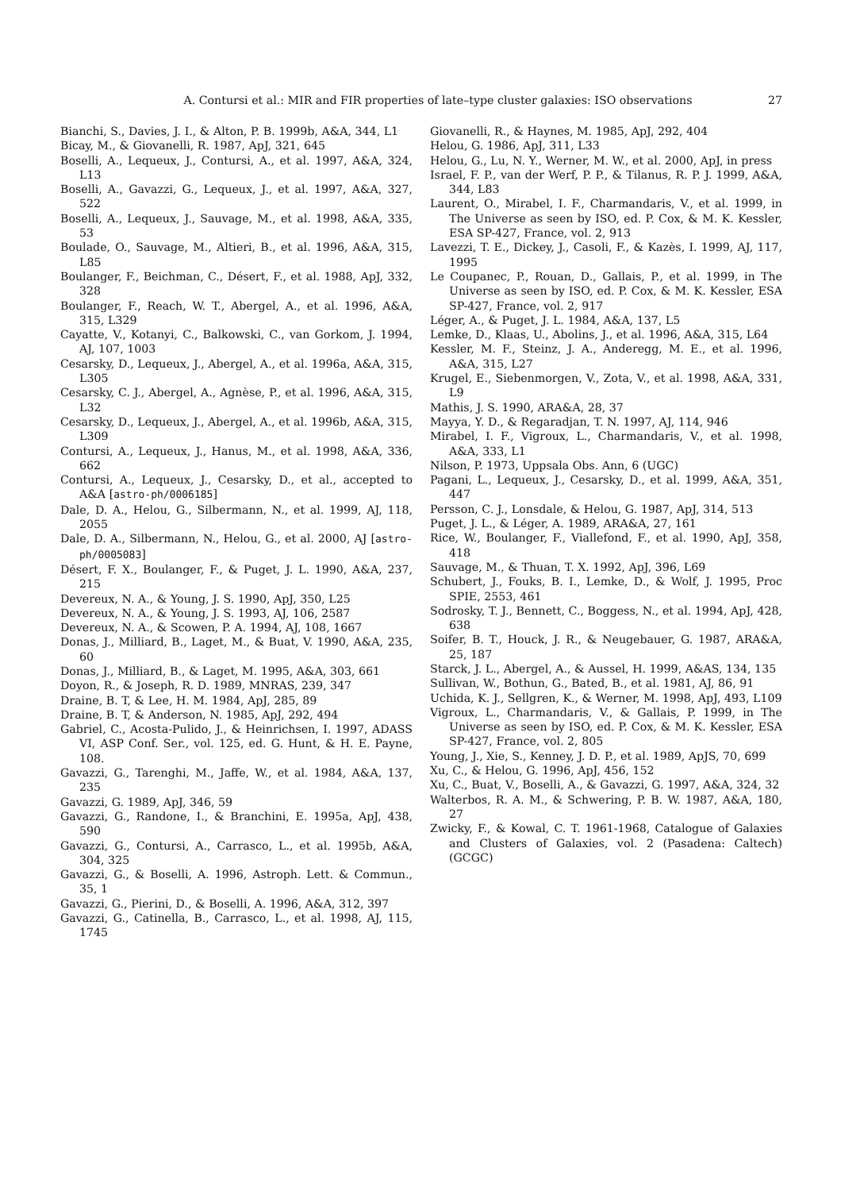A. Contursi et al.: MIR and FIR properties of late–type cluster galaxies: ISO observations 27
Bianchi, S., Davies, J. I., & Alton, P. B. 1999b, A&A, 344, L1
Bicay, M., & Giovanelli, R. 1987, ApJ, 321, 645
Boselli, A., Lequeux, J., Contursi, A., et al. 1997, A&A, 324, L13
Boselli, A., Gavazzi, G., Lequeux, J., et al. 1997, A&A, 327, 522
Boselli, A., Lequeux, J., Sauvage, M., et al. 1998, A&A, 335, 53
Boulade, O., Sauvage, M., Altieri, B., et al. 1996, A&A, 315, L85
Boulanger, F., Beichman, C., Désert, F., et al. 1988, ApJ, 332, 328
Boulanger, F., Reach, W. T., Abergel, A., et al. 1996, A&A, 315, L329
Cayatte, V., Kotanyi, C., Balkowski, C., van Gorkom, J. 1994, AJ, 107, 1003
Cesarsky, D., Lequeux, J., Abergel, A., et al. 1996a, A&A, 315, L305
Cesarsky, C. J., Abergel, A., Agnèse, P., et al. 1996, A&A, 315, L32
Cesarsky, D., Lequeux, J., Abergel, A., et al. 1996b, A&A, 315, L309
Contursi, A., Lequeux, J., Hanus, M., et al. 1998, A&A, 336, 662
Contursi, A., Lequeux, J., Cesarsky, D., et al., accepted to A&A [astro-ph/0006185]
Dale, D. A., Helou, G., Silbermann, N., et al. 1999, AJ, 118, 2055
Dale, D. A., Silbermann, N., Helou, G., et al. 2000, AJ [astro-ph/0005083]
Désert, F. X., Boulanger, F., & Puget, J. L. 1990, A&A, 237, 215
Devereux, N. A., & Young, J. S. 1990, ApJ, 350, L25
Devereux, N. A., & Young, J. S. 1993, AJ, 106, 2587
Devereux, N. A., & Scowen, P. A. 1994, AJ, 108, 1667
Donas, J., Milliard, B., Laget, M., & Buat, V. 1990, A&A, 235, 60
Donas, J., Milliard, B., & Laget, M. 1995, A&A, 303, 661
Doyon, R., & Joseph, R. D. 1989, MNRAS, 239, 347
Draine, B. T, & Lee, H. M. 1984, ApJ, 285, 89
Draine, B. T, & Anderson, N. 1985, ApJ, 292, 494
Gabriel, C., Acosta-Pulido, J., & Heinrichsen, I. 1997, ADASS VI, ASP Conf. Ser., vol. 125, ed. G. Hunt, & H. E. Payne, 108.
Gavazzi, G., Tarenghi, M., Jaffe, W., et al. 1984, A&A, 137, 235
Gavazzi, G. 1989, ApJ, 346, 59
Gavazzi, G., Randone, I., & Branchini, E. 1995a, ApJ, 438, 590
Gavazzi, G., Contursi, A., Carrasco, L., et al. 1995b, A&A, 304, 325
Gavazzi, G., & Boselli, A. 1996, Astroph. Lett. & Commun., 35, 1
Gavazzi, G., Pierini, D., & Boselli, A. 1996, A&A, 312, 397
Gavazzi, G., Catinella, B., Carrasco, L., et al. 1998, AJ, 115, 1745
Giovanelli, R., & Haynes, M. 1985, ApJ, 292, 404
Helou, G. 1986, ApJ, 311, L33
Helou, G., Lu, N. Y., Werner, M. W., et al. 2000, ApJ, in press
Israel, F. P., van der Werf, P. P., & Tilanus, R. P. J. 1999, A&A, 344, L83
Laurent, O., Mirabel, I. F., Charmandaris, V., et al. 1999, in The Universe as seen by ISO, ed. P. Cox, & M. K. Kessler, ESA SP-427, France, vol. 2, 913
Lavezzi, T. E., Dickey, J., Casoli, F., & Kazès, I. 1999, AJ, 117, 1995
Le Coupanec, P., Rouan, D., Gallais, P., et al. 1999, in The Universe as seen by ISO, ed. P. Cox, & M. K. Kessler, ESA SP-427, France, vol. 2, 917
Léger, A., & Puget, J. L. 1984, A&A, 137, L5
Lemke, D., Klaas, U., Abolins, J., et al. 1996, A&A, 315, L64
Kessler, M. F., Steinz, J. A., Anderegg, M. E., et al. 1996, A&A, 315, L27
Krugel, E., Siebenmorgen, V., Zota, V., et al. 1998, A&A, 331, L9
Mathis, J. S. 1990, ARA&A, 28, 37
Mayya, Y. D., & Regaradjan, T. N. 1997, AJ, 114, 946
Mirabel, I. F., Vigroux, L., Charmandaris, V., et al. 1998, A&A, 333, L1
Nilson, P. 1973, Uppsala Obs. Ann, 6 (UGC)
Pagani, L., Lequeux, J., Cesarsky, D., et al. 1999, A&A, 351, 447
Persson, C. J., Lonsdale, & Helou, G. 1987, ApJ, 314, 513
Puget, J. L., & Léger, A. 1989, ARA&A, 27, 161
Rice, W., Boulanger, F., Viallefond, F., et al. 1990, ApJ, 358, 418
Sauvage, M., & Thuan, T. X. 1992, ApJ, 396, L69
Schubert, J., Fouks, B. I., Lemke, D., & Wolf, J. 1995, Proc SPIE, 2553, 461
Sodrosky, T. J., Bennett, C., Boggess, N., et al. 1994, ApJ, 428, 638
Soifer, B. T., Houck, J. R., & Neugebauer, G. 1987, ARA&A, 25, 187
Starck, J. L., Abergel, A., & Aussel, H. 1999, A&AS, 134, 135
Sullivan, W., Bothun, G., Bated, B., et al. 1981, AJ, 86, 91
Uchida, K. J., Sellgren, K., & Werner, M. 1998, ApJ, 493, L109
Vigroux, L., Charmandaris, V., & Gallais, P. 1999, in The Universe as seen by ISO, ed. P. Cox, & M. K. Kessler, ESA SP-427, France, vol. 2, 805
Young, J., Xie, S., Kenney, J. D. P., et al. 1989, ApJS, 70, 699
Xu, C., & Helou, G. 1996, ApJ, 456, 152
Xu, C., Buat, V., Boselli, A., & Gavazzi, G. 1997, A&A, 324, 32
Walterbos, R. A. M., & Schwering, P. B. W. 1987, A&A, 180, 27
Zwicky, F., & Kowal, C. T. 1961-1968, Catalogue of Galaxies and Clusters of Galaxies, vol. 2 (Pasadena: Caltech) (GCGC)